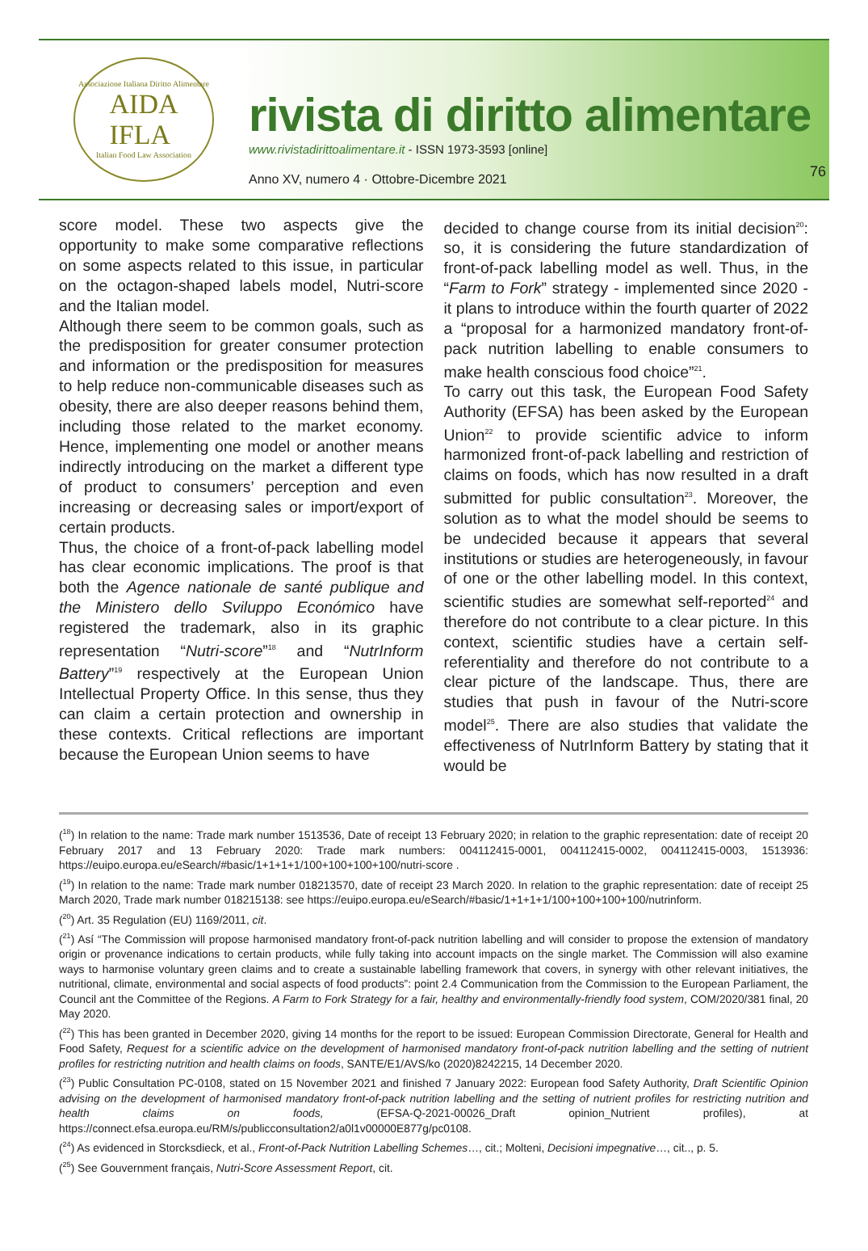Associazione Italiana Diritto Alimentare
AIDA
IFLA
Italian Food Law Association
rivista di diritto alimentare
www.rivistadirittoalimentare.it - ISSN 1973-3593 [online]
Anno XV, numero 4 · Ottobre-Dicembre 2021
76
score model. These two aspects give the opportunity to make some comparative reflections on some aspects related to this issue, in particular on the octagon-shaped labels model, Nutri-score and the Italian model.
Although there seem to be common goals, such as the predisposition for greater consumer protection and information or the predisposition for measures to help reduce non-communicable diseases such as obesity, there are also deeper reasons behind them, including those related to the market economy. Hence, implementing one model or another means indirectly introducing on the market a different type of product to consumers’ perception and even increasing or decreasing sales or import/export of certain products.
Thus, the choice of a front-of-pack labelling model has clear economic implications. The proof is that both the Agence nationale de santé publique and the Ministero dello Sviluppo Económico have registered the trademark, also in its graphic representation “Nutri-score”<sup>18</sup> and “NutrInform Battery”<sup>19</sup> respectively at the European Union Intellectual Property Office. In this sense, thus they can claim a certain protection and ownership in these contexts. Critical reflections are important because the European Union seems to have
decided to change course from its initial decision<sup>20</sup>: so, it is considering the future standardization of front-of-pack labelling model as well. Thus, in the “Farm to Fork” strategy - implemented since 2020 - it plans to introduce within the fourth quarter of 2022 a “proposal for a harmonized mandatory front-of-pack nutrition labelling to enable consumers to make health conscious food choice”<sup>21</sup>.
To carry out this task, the European Food Safety Authority (EFSA) has been asked by the European Union<sup>22</sup> to provide scientific advice to inform harmonized front-of-pack labelling and restriction of claims on foods, which has now resulted in a draft submitted for public consultation<sup>23</sup>. Moreover, the solution as to what the model should be seems to be undecided because it appears that several institutions or studies are heterogeneously, in favour of one or the other labelling model. In this context, scientific studies are somewhat self-reported<sup>24</sup> and therefore do not contribute to a clear picture. In this context, scientific studies have a certain self-referentiality and therefore do not contribute to a clear picture of the landscape. Thus, there are studies that push in favour of the Nutri-score model<sup>25</sup>. There are also studies that validate the effectiveness of NutrInform Battery by stating that it would be
(<sup>18</sup>) In relation to the name: Trade mark number 1513536, Date of receipt 13 February 2020; in relation to the graphic representation: date of receipt 20 February 2017 and 13 February 2020: Trade mark numbers: 004112415-0001, 004112415-0002, 004112415-0003, 1513936: https://euipo.europa.eu/eSearch/#basic/1+1+1+1/100+100+100+100/nutri-score .
(<sup>19</sup>) In relation to the name: Trade mark number 018213570, date of receipt 23 March 2020. In relation to the graphic representation: date of receipt 25 March 2020, Trade mark number 018215138: see https://euipo.europa.eu/eSearch/#basic/1+1+1+1/100+100+100+100/nutrinform.
(<sup>20</sup>) Art. 35 Regulation (EU) 1169/2011, cit.
(<sup>21</sup>) Así “The Commission will propose harmonised mandatory front-of-pack nutrition labelling and will consider to propose the extension of mandatory origin or provenance indications to certain products, while fully taking into account impacts on the single market. The Commission will also examine ways to harmonise voluntary green claims and to create a sustainable labelling framework that covers, in synergy with other relevant initiatives, the nutritional, climate, environmental and social aspects of food products”: point 2.4 Communication from the Commission to the European Parliament, the Council ant the Committee of the Regions. A Farm to Fork Strategy for a fair, healthy and environmentally-friendly food system, COM/2020/381 final, 20 May 2020.
(<sup>22</sup>) This has been granted in December 2020, giving 14 months for the report to be issued: European Commission Directorate, General for Health and Food Safety, Request for a scientific advice on the development of harmonised mandatory front-of-pack nutrition labelling and the setting of nutrient profiles for restricting nutrition and health claims on foods, SANTE/E1/AVS/ko (2020)8242215, 14 December 2020.
(<sup>23</sup>) Public Consultation PC-0108, stated on 15 November 2021 and finished 7 January 2022: European food Safety Authority, Draft Scientific Opinion advising on the development of harmonised mandatory front-of-pack nutrition labelling and the setting of nutrient profiles for restricting nutrition and health claims on foods, (EFSA-Q-2021-00026_Draft opinion_Nutrient profiles), at https://connect.efsa.europa.eu/RM/s/publicconsultation2/a0l1v00000E877g/pc0108.
(<sup>24</sup>) As evidenced in Storcksdieck, et al., Front-of-Pack Nutrition Labelling Schemes…, cit.; Molteni, Decisioni impegnative…, cit.., p. 5.
(<sup>25</sup>) See Gouvernment français, Nutri-Score Assessment Report, cit.